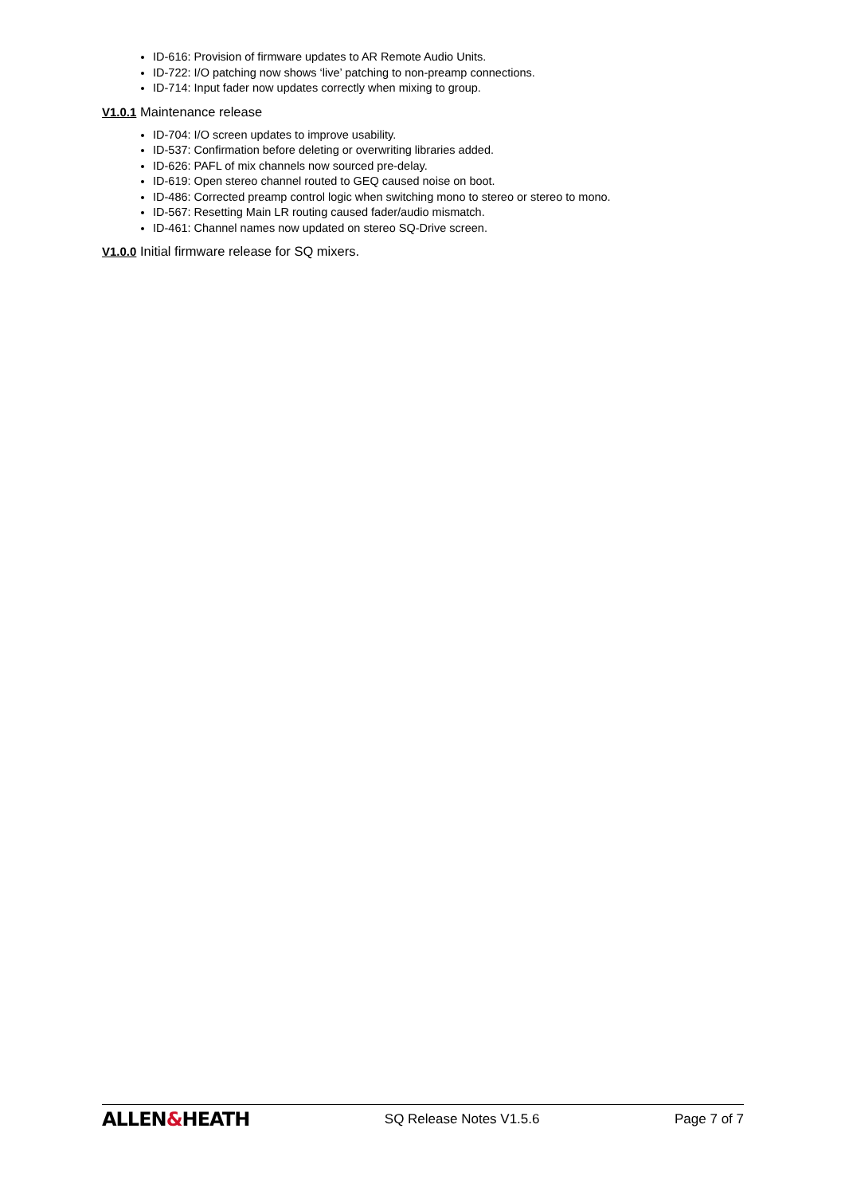ID-616: Provision of firmware updates to AR Remote Audio Units.
ID-722: I/O patching now shows ‘live’ patching to non-preamp connections.
ID-714: Input fader now updates correctly when mixing to group.
V1.0.1 Maintenance release
ID-704: I/O screen updates to improve usability.
ID-537: Confirmation before deleting or overwriting libraries added.
ID-626: PAFL of mix channels now sourced pre-delay.
ID-619: Open stereo channel routed to GEQ caused noise on boot.
ID-486: Corrected preamp control logic when switching mono to stereo or stereo to mono.
ID-567: Resetting Main LR routing caused fader/audio mismatch.
ID-461: Channel names now updated on stereo SQ-Drive screen.
V1.0.0 Initial firmware release for SQ mixers.
ALLEN&HEATH
SQ Release Notes V1.5.6 Page 7 of 7